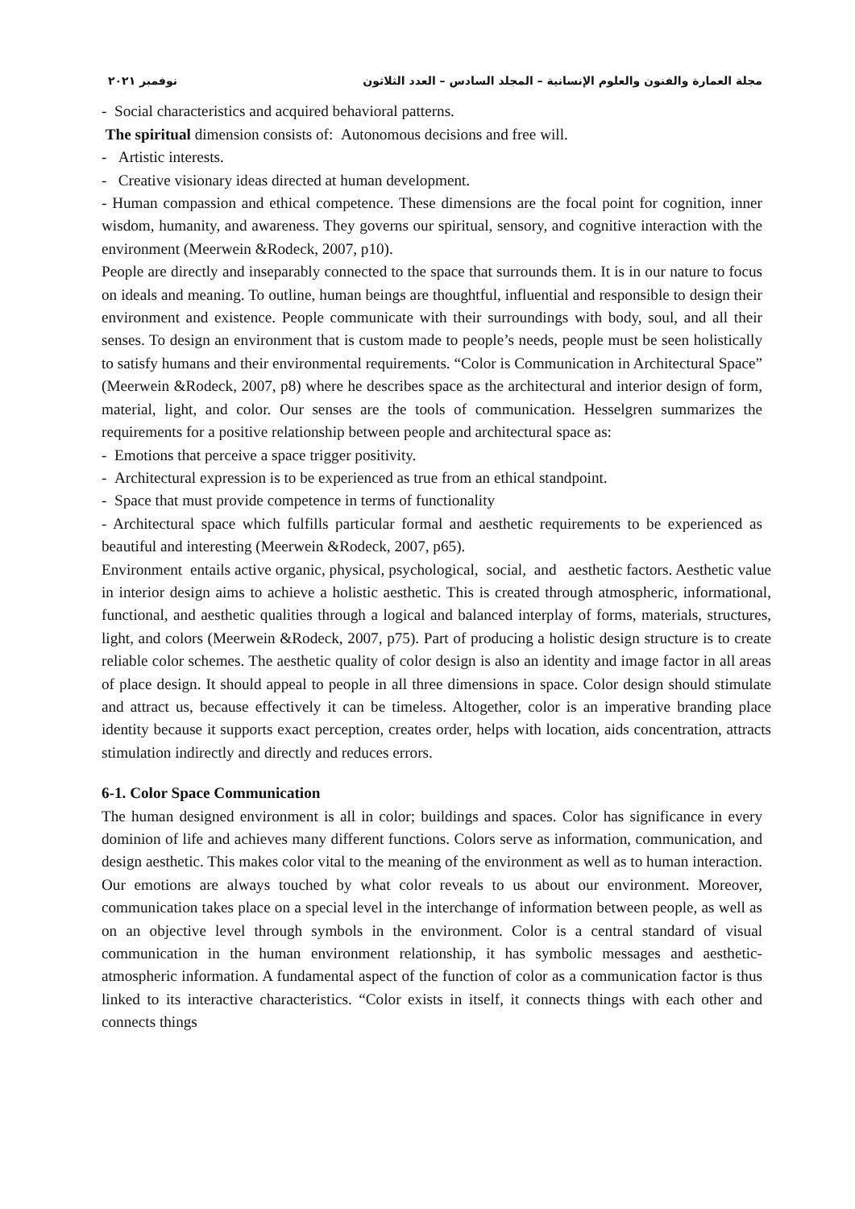مجلة العمارة والفنون والعلوم الإنسانية – المجلد السادس – العدد الثلاثون نوفمبر ٢٠٢١
- Social characteristics and acquired behavioral patterns.
The spiritual dimension consists of: Autonomous decisions and free will.
- Artistic interests.
- Creative visionary ideas directed at human development.
- Human compassion and ethical competence. These dimensions are the focal point for cognition, inner wisdom, humanity, and awareness. They governs our spiritual, sensory, and cognitive interaction with the environment (Meerwein &Rodeck, 2007, p10).
People are directly and inseparably connected to the space that surrounds them. It is in our nature to focus on ideals and meaning. To outline, human beings are thoughtful, influential and responsible to design their environment and existence. People communicate with their surroundings with body, soul, and all their senses. To design an environment that is custom made to people’s needs, people must be seen holistically to satisfy humans and their environmental requirements. “Color is Communication in Architectural Space” (Meerwein &Rodeck, 2007, p8) where he describes space as the architectural and interior design of form, material, light, and color. Our senses are the tools of communication. Hesselgren summarizes the requirements for a positive relationship between people and architectural space as:
- Emotions that perceive a space trigger positivity.
- Architectural expression is to be experienced as true from an ethical standpoint.
- Space that must provide competence in terms of functionality
- Architectural space which fulfills particular formal and aesthetic requirements to be experienced as beautiful and interesting (Meerwein &Rodeck, 2007, p65).
Environment entails active organic, physical, psychological, social, and aesthetic factors. Aesthetic value in interior design aims to achieve a holistic aesthetic. This is created through atmospheric, informational, functional, and aesthetic qualities through a logical and balanced interplay of forms, materials, structures, light, and colors (Meerwein &Rodeck, 2007, p75). Part of producing a holistic design structure is to create reliable color schemes. The aesthetic quality of color design is also an identity and image factor in all areas of place design. It should appeal to people in all three dimensions in space. Color design should stimulate and attract us, because effectively it can be timeless. Altogether, color is an imperative branding place identity because it supports exact perception, creates order, helps with location, aids concentration, attracts stimulation indirectly and directly and reduces errors.
6-1. Color Space Communication
The human designed environment is all in color; buildings and spaces. Color has significance in every dominion of life and achieves many different functions. Colors serve as information, communication, and design aesthetic. This makes color vital to the meaning of the environment as well as to human interaction. Our emotions are always touched by what color reveals to us about our environment. Moreover, communication takes place on a special level in the interchange of information between people, as well as on an objective level through symbols in the environment. Color is a central standard of visual communication in the human environment relationship, it has symbolic messages and aesthetic-atmospheric information. A fundamental aspect of the function of color as a communication factor is thus linked to its interactive characteristics. “Color exists in itself, it connects things with each other and connects things